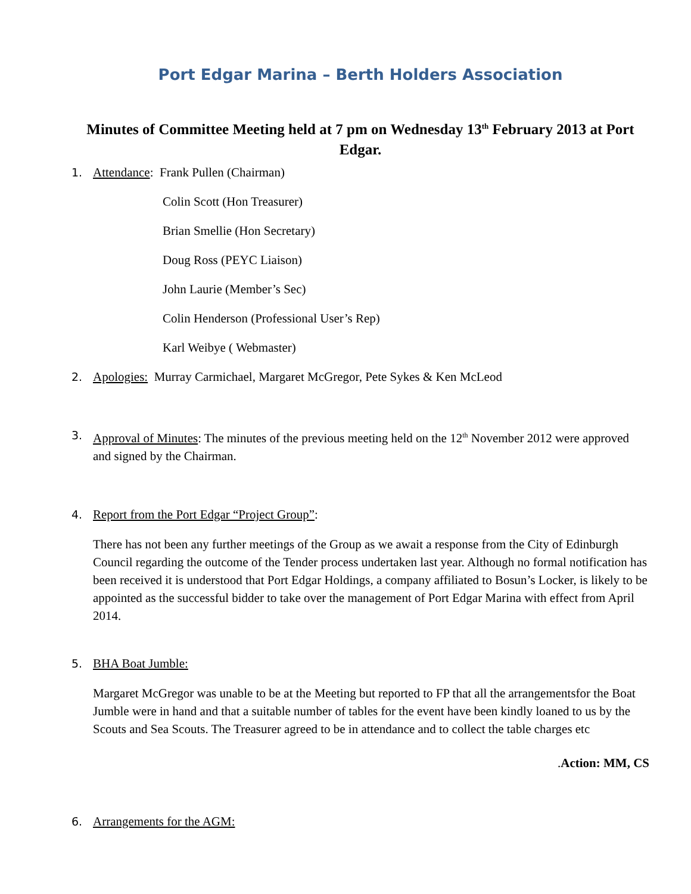Port Edgar Marina – Berth Holders Association
Minutes of Committee Meeting held at 7 pm on Wednesday 13<sup>th</sup> February 2013 at Port Edgar.
1. Attendance: Frank Pullen (Chairman)
Colin Scott (Hon Treasurer)
Brian Smellie (Hon Secretary)
Doug Ross (PEYC Liaison)
John Laurie (Member’s Sec)
Colin Henderson (Professional User’s Rep)
Karl Weibye ( Webmaster)
2. Apologies: Murray Carmichael, Margaret McGregor, Pete Sykes & Ken McLeod
3. Approval of Minutes: The minutes of the previous meeting held on the 12<sup>th</sup> November 2012 were approved and signed by the Chairman.
4. Report from the Port Edgar “Project Group”:
There has not been any further meetings of the Group as we await a response from the City of Edinburgh Council regarding the outcome of the Tender process undertaken last year. Although no formal notification has been received it is understood that Port Edgar Holdings, a company affiliated to Bosun’s Locker, is likely to be appointed as the successful bidder to take over the management of Port Edgar Marina with effect from April 2014.
5. BHA Boat Jumble:
Margaret McGregor was unable to be at the Meeting but reported to FP that all the arrangementsfor the Boat Jumble were in hand and that a suitable number of tables for the event have been kindly loaned to us by the Scouts and Sea Scouts. The Treasurer agreed to be in attendance and to collect the table charges etc
. Action: MM, CS
6. Arrangements for the AGM: